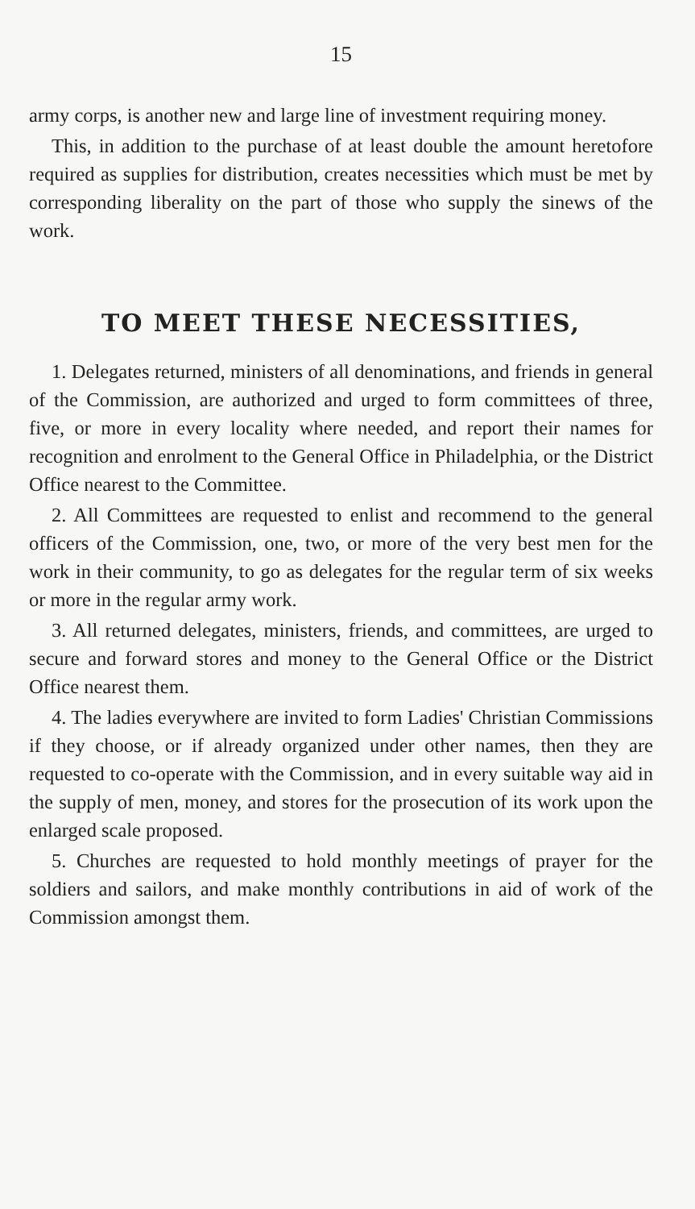15
army corps, is another new and large line of investment requiring money.
This, in addition to the purchase of at least double the amount heretofore required as supplies for distribution, creates necessities which must be met by corresponding liberality on the part of those who supply the sinews of the work.
TO MEET THESE NECESSITIES,
1. Delegates returned, ministers of all denominations, and friends in general of the Commission, are authorized and urged to form committees of three, five, or more in every locality where needed, and report their names for recognition and enrolment to the General Office in Philadelphia, or the District Office nearest to the Committee.
2. All Committees are requested to enlist and recommend to the general officers of the Commission, one, two, or more of the very best men for the work in their community, to go as delegates for the regular term of six weeks or more in the regular army work.
3. All returned delegates, ministers, friends, and committees, are urged to secure and forward stores and money to the General Office or the District Office nearest them.
4. The ladies everywhere are invited to form Ladies' Christian Commissions if they choose, or if already organized under other names, then they are requested to co-operate with the Commission, and in every suitable way aid in the supply of men, money, and stores for the prosecution of its work upon the enlarged scale proposed.
5. Churches are requested to hold monthly meetings of prayer for the soldiers and sailors, and make monthly contributions in aid of work of the Commission amongst them.